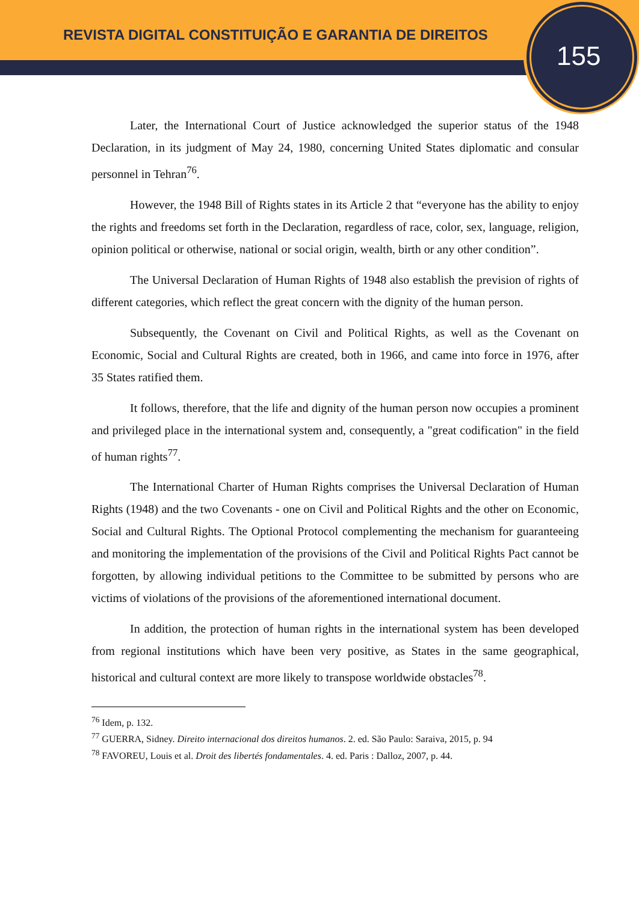REVISTA DIGITAL CONSTITUIÇÃO E GARANTIA DE DIREITOS
155
Later, the International Court of Justice acknowledged the superior status of the 1948 Declaration, in its judgment of May 24, 1980, concerning United States diplomatic and consular personnel in Tehran<sup>76</sup>.
However, the 1948 Bill of Rights states in its Article 2 that “everyone has the ability to enjoy the rights and freedoms set forth in the Declaration, regardless of race, color, sex, language, religion, opinion political or otherwise, national or social origin, wealth, birth or any other condition”.
The Universal Declaration of Human Rights of 1948 also establish the prevision of rights of different categories, which reflect the great concern with the dignity of the human person.
Subsequently, the Covenant on Civil and Political Rights, as well as the Covenant on Economic, Social and Cultural Rights are created, both in 1966, and came into force in 1976, after 35 States ratified them.
It follows, therefore, that the life and dignity of the human person now occupies a prominent and privileged place in the international system and, consequently, a "great codification" in the field of human rights<sup>77</sup>.
The International Charter of Human Rights comprises the Universal Declaration of Human Rights (1948) and the two Covenants - one on Civil and Political Rights and the other on Economic, Social and Cultural Rights. The Optional Protocol complementing the mechanism for guaranteeing and monitoring the implementation of the provisions of the Civil and Political Rights Pact cannot be forgotten, by allowing individual petitions to the Committee to be submitted by persons who are victims of violations of the provisions of the aforementioned international document.
In addition, the protection of human rights in the international system has been developed from regional institutions which have been very positive, as States in the same geographical, historical and cultural context are more likely to transpose worldwide obstacles<sup>78</sup>.
<sup>76</sup> Idem, p. 132.
<sup>77</sup> GUERRA, Sidney. Direito internacional dos direitos humanos. 2. ed. São Paulo: Saraiva, 2015, p. 94
<sup>78</sup> FAVOREU, Louis et al. Droit des libertés fondamentales. 4. ed. Paris : Dalloz, 2007, p. 44.